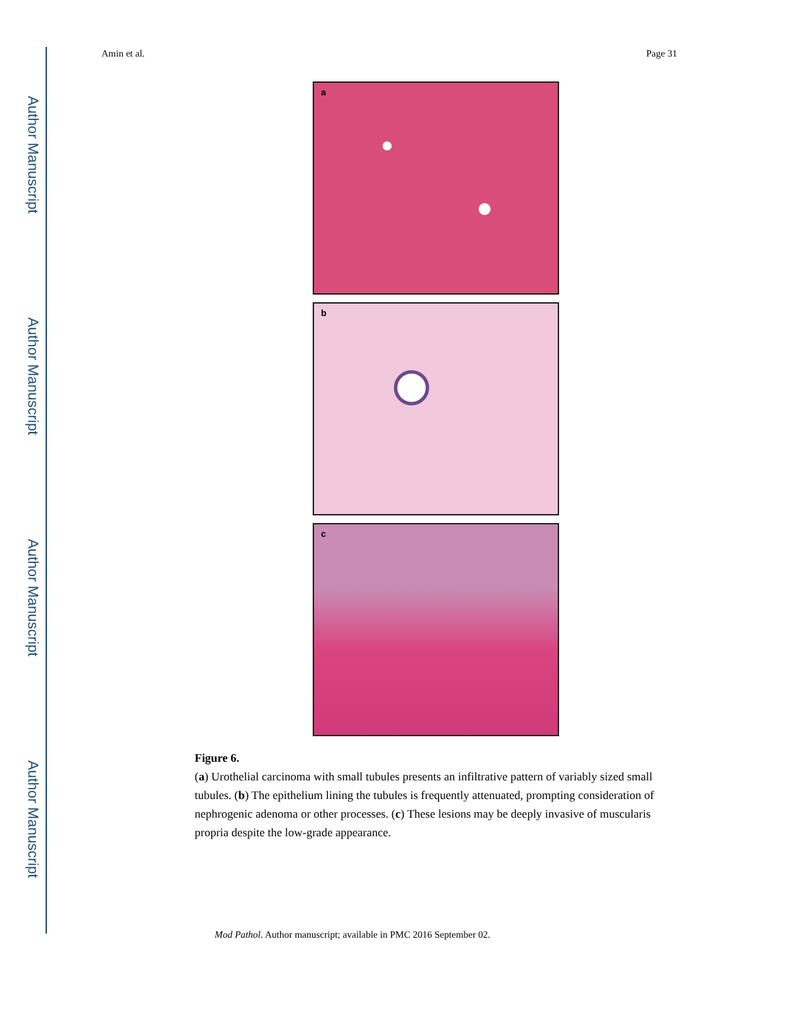Author Manuscript
Author Manuscript
Author Manuscript
Author Manuscript
Amin et al. Page 31
a
b
c
Figure 6.
(a) Urothelial carcinoma with small tubules presents an infiltrative pattern of variably sized small tubules. (b) The epithelium lining the tubules is frequently attenuated, prompting consideration of nephrogenic adenoma or other processes. (c) These lesions may be deeply invasive of muscularis propria despite the low-grade appearance.
Mod Pathol. Author manuscript; available in PMC 2016 September 02.